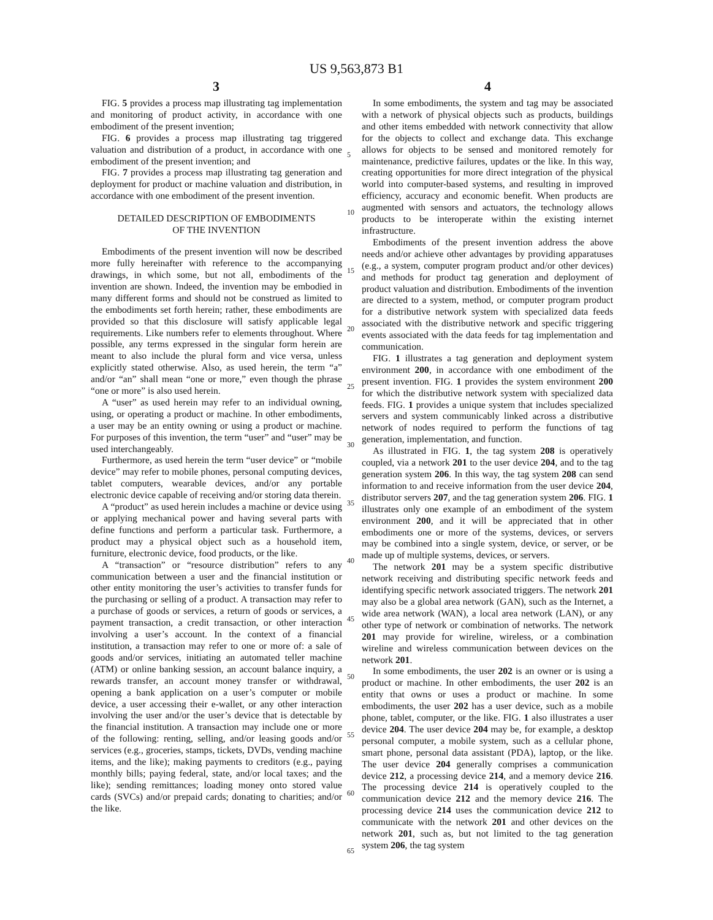US 9,563,873 B1
3 4
FIG. 5 provides a process map illustrating tag implementation and monitoring of product activity, in accordance with one embodiment of the present invention;
FIG. 6 provides a process map illustrating tag triggered valuation and distribution of a product, in accordance with one embodiment of the present invention; and
FIG. 7 provides a process map illustrating tag generation and deployment for product or machine valuation and distribution, in accordance with one embodiment of the present invention.
DETAILED DESCRIPTION OF EMBODIMENTS
OF THE INVENTION
Embodiments of the present invention will now be described more fully hereinafter with reference to the accompanying drawings, in which some, but not all, embodiments of the invention are shown. Indeed, the invention may be embodied in many different forms and should not be construed as limited to the embodiments set forth herein; rather, these embodiments are provided so that this disclosure will satisfy applicable legal requirements. Like numbers refer to elements throughout. Where possible, any terms expressed in the singular form herein are meant to also include the plural form and vice versa, unless explicitly stated otherwise. Also, as used herein, the term “a” and/or “an” shall mean “one or more,” even though the phrase “one or more” is also used herein.
A “user” as used herein may refer to an individual owning, using, or operating a product or machine. In other embodiments, a user may be an entity owning or using a product or machine. For purposes of this invention, the term “user” and “user” may be used interchangeably.
Furthermore, as used herein the term “user device” or “mobile device” may refer to mobile phones, personal computing devices, tablet computers, wearable devices, and/or any portable electronic device capable of receiving and/or storing data therein.
A “product” as used herein includes a machine or device using or applying mechanical power and having several parts with define functions and perform a particular task. Furthermore, a product may a physical object such as a household item, furniture, electronic device, food products, or the like.
A “transaction” or “resource distribution” refers to any communication between a user and the financial institution or other entity monitoring the user’s activities to transfer funds for the purchasing or selling of a product. A transaction may refer to a purchase of goods or services, a return of goods or services, a payment transaction, a credit transaction, or other interaction involving a user’s account. In the context of a financial institution, a transaction may refer to one or more of: a sale of goods and/or services, initiating an automated teller machine (ATM) or online banking session, an account balance inquiry, a rewards transfer, an account money transfer or withdrawal, opening a bank application on a user’s computer or mobile device, a user accessing their e-wallet, or any other interaction involving the user and/or the user’s device that is detectable by the financial institution. A transaction may include one or more of the following: renting, selling, and/or leasing goods and/or services (e.g., groceries, stamps, tickets, DVDs, vending machine items, and the like); making payments to creditors (e.g., paying monthly bills; paying federal, state, and/or local taxes; and the like); sending remittances; loading money onto stored value cards (SVCs) and/or prepaid cards; donating to charities; and/or the like.
5
10
15
20
25
30
35
40
45
50
55
60
65
In some embodiments, the system and tag may be associated with a network of physical objects such as products, buildings and other items embedded with network connectivity that allow for the objects to collect and exchange data. This exchange allows for objects to be sensed and monitored remotely for maintenance, predictive failures, updates or the like. In this way, creating opportunities for more direct integration of the physical world into computer-based systems, and resulting in improved efficiency, accuracy and economic benefit. When products are augmented with sensors and actuators, the technology allows products to be interoperate within the existing internet infrastructure.
Embodiments of the present invention address the above needs and/or achieve other advantages by providing apparatuses (e.g., a system, computer program product and/or other devices) and methods for product tag generation and deployment of product valuation and distribution. Embodiments of the invention are directed to a system, method, or computer program product for a distributive network system with specialized data feeds associated with the distributive network and specific triggering events associated with the data feeds for tag implementation and communication.
FIG. 1 illustrates a tag generation and deployment system environment 200, in accordance with one embodiment of the present invention. FIG. 1 provides the system environment 200 for which the distributive network system with specialized data feeds. FIG. 1 provides a unique system that includes specialized servers and system communicably linked across a distributive network of nodes required to perform the functions of tag generation, implementation, and function.
As illustrated in FIG. 1, the tag system 208 is operatively coupled, via a network 201 to the user device 204, and to the tag generation system 206. In this way, the tag system 208 can send information to and receive information from the user device 204, distributor servers 207, and the tag generation system 206. FIG. 1 illustrates only one example of an embodiment of the system environment 200, and it will be appreciated that in other embodiments one or more of the systems, devices, or servers may be combined into a single system, device, or server, or be made up of multiple systems, devices, or servers.
The network 201 may be a system specific distributive network receiving and distributing specific network feeds and identifying specific network associated triggers. The network 201 may also be a global area network (GAN), such as the Internet, a wide area network (WAN), a local area network (LAN), or any other type of network or combination of networks. The network 201 may provide for wireline, wireless, or a combination wireline and wireless communication between devices on the network 201.
In some embodiments, the user 202 is an owner or is using a product or machine. In other embodiments, the user 202 is an entity that owns or uses a product or machine. In some embodiments, the user 202 has a user device, such as a mobile phone, tablet, computer, or the like. FIG. 1 also illustrates a user device 204. The user device 204 may be, for example, a desktop personal computer, a mobile system, such as a cellular phone, smart phone, personal data assistant (PDA), laptop, or the like. The user device 204 generally comprises a communication device 212, a processing device 214, and a memory device 216. The processing device 214 is operatively coupled to the communication device 212 and the memory device 216. The processing device 214 uses the communication device 212 to communicate with the network 201 and other devices on the network 201, such as, but not limited to the tag generation system 206, the tag system